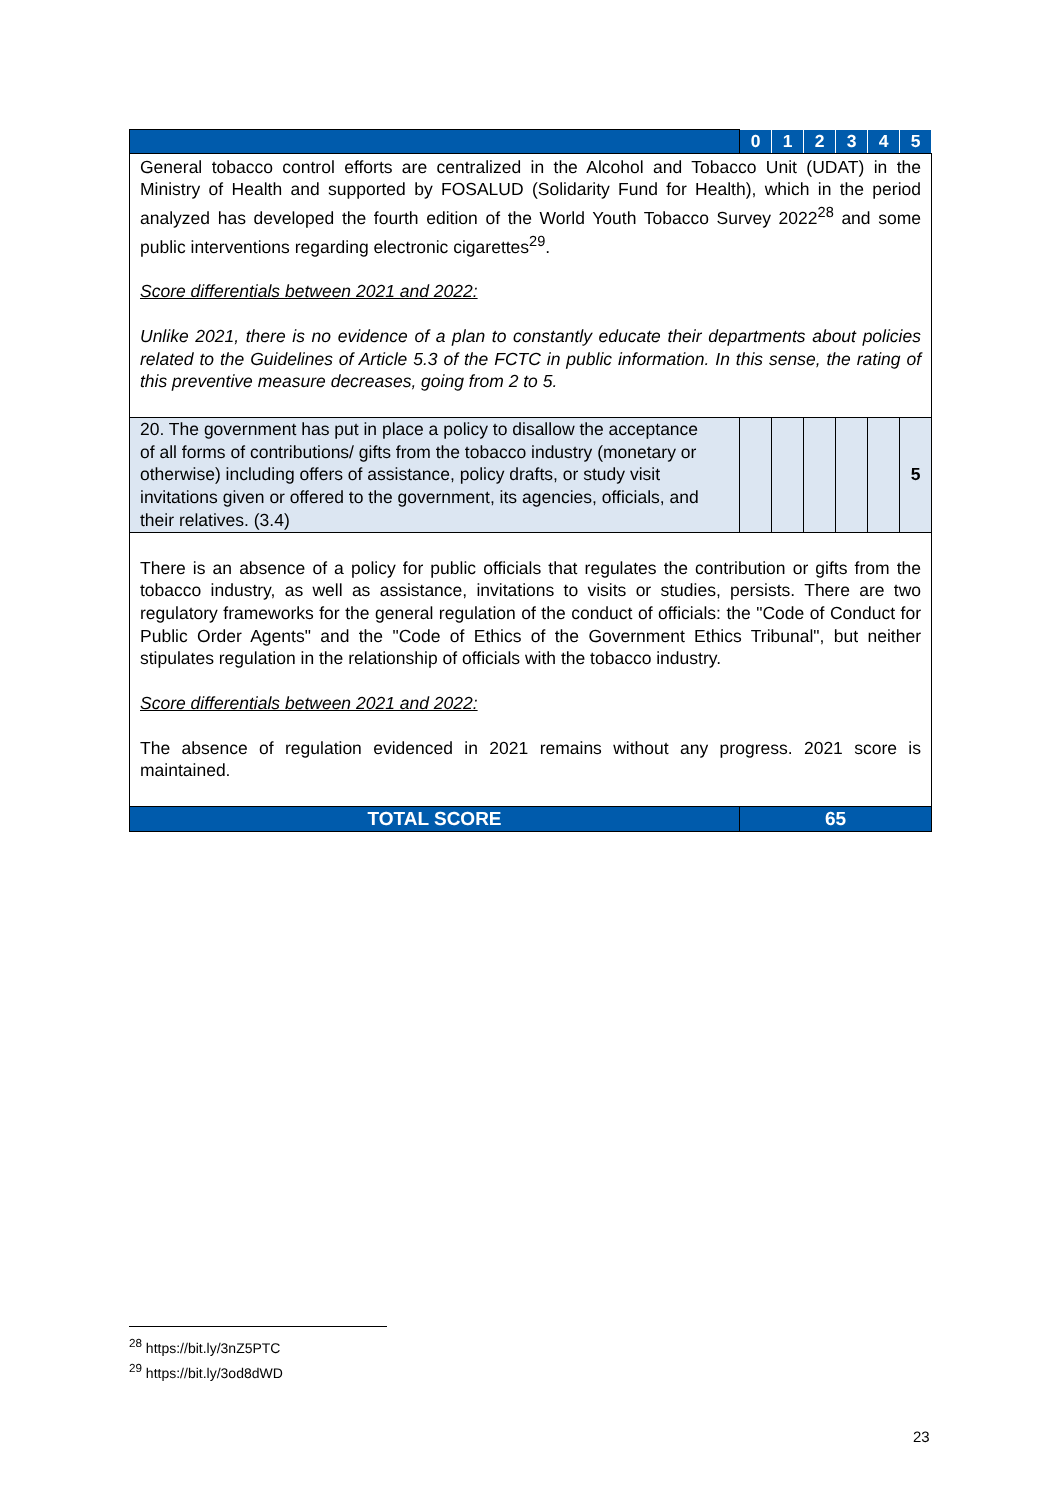| | 0 | 1 | 2 | 3 | 4 | 5 |
| --- | --- | --- | --- | --- | --- | --- |
| General tobacco control efforts are centralized in the Alcohol and Tobacco Unit (UDAT) in the Ministry of Health and supported by FOSALUD (Solidarity Fund for Health), which in the period analyzed has developed the fourth edition of the World Youth Tobacco Survey 2022<sup>28</sup> and some public interventions regarding electronic cigarettes<sup>29</sup>. Score differentials between 2021 and 2022: Unlike 2021, there is no evidence of a plan to constantly educate their departments about policies related to the Guidelines of Article 5.3 of the FCTC in public information. In this sense, the rating of this preventive measure decreases, going from 2 to 5. | | | | | | |
| 20. The government has put in place a policy to disallow the acceptance of all forms of contributions/ gifts from the tobacco industry (monetary or otherwise) including offers of assistance, policy drafts, or study visit invitations given or offered to the government, its agencies, officials, and their relatives. (3.4) | | | | | | 5 |
| There is an absence of a policy for public officials that regulates the contribution or gifts from the tobacco industry, as well as assistance, invitations to visits or studies, persists. There are two regulatory frameworks for the general regulation of the conduct of officials: the "Code of Conduct for Public Order Agents" and the "Code of Ethics of the Government Ethics Tribunal", but neither stipulates regulation in the relationship of officials with the tobacco industry. Score differentials between 2021 and 2022: The absence of regulation evidenced in 2021 remains without any progress. 2021 score is maintained. | | | | | | |
| TOTAL SCORE | 65 | | | | | |
<sup>28</sup> https://bit.ly/3nZ5PTC
<sup>29</sup> https://bit.ly/3od8dWD
23